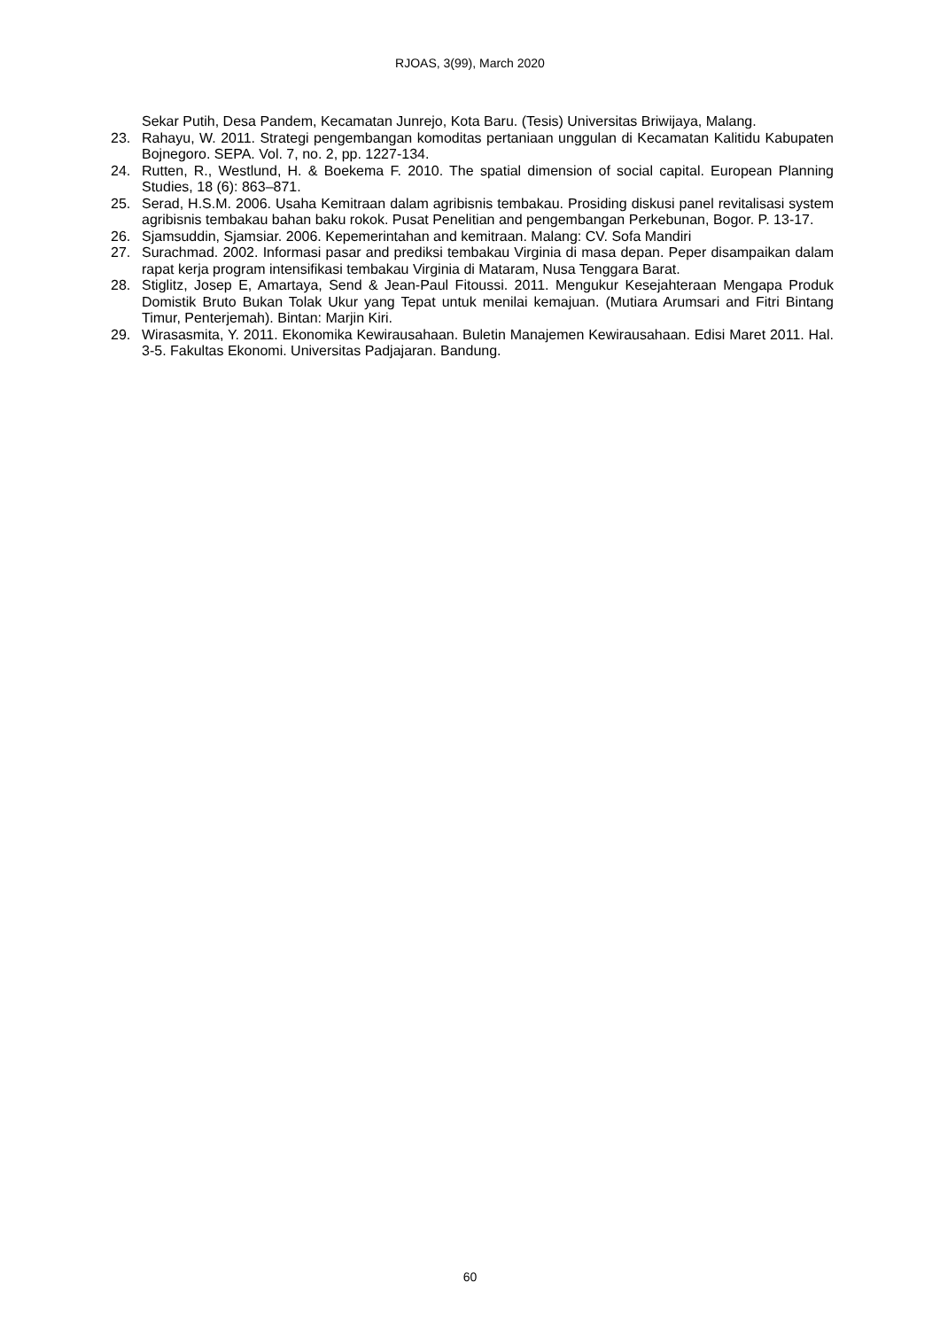RJOAS, 3(99), March 2020
Sekar Putih, Desa Pandem, Kecamatan Junrejo, Kota Baru. (Tesis) Universitas Briwijaya, Malang.
23. Rahayu, W. 2011. Strategi pengembangan komoditas pertaniaan unggulan di Kecamatan Kalitidu Kabupaten Bojnegoro. SEPA. Vol. 7, no. 2, pp. 1227-134.
24. Rutten, R., Westlund, H. & Boekema F. 2010. The spatial dimension of social capital. European Planning Studies, 18 (6): 863–871.
25. Serad, H.S.M. 2006. Usaha Kemitraan dalam agribisnis tembakau. Prosiding diskusi panel revitalisasi system agribisnis tembakau bahan baku rokok. Pusat Penelitian and pengembangan Perkebunan, Bogor. P. 13-17.
26. Sjamsuddin, Sjamsiar. 2006. Kepemerintahan and kemitraan. Malang: CV. Sofa Mandiri
27. Surachmad. 2002. Informasi pasar and prediksi tembakau Virginia di masa depan. Peper disampaikan dalam rapat kerja program intensifikasi tembakau Virginia di Mataram, Nusa Tenggara Barat.
28. Stiglitz, Josep E, Amartaya, Send & Jean-Paul Fitoussi. 2011. Mengukur Kesejahteraan Mengapa Produk Domistik Bruto Bukan Tolak Ukur yang Tepat untuk menilai kemajuan. (Mutiara Arumsari and Fitri Bintang Timur, Penterjemah). Bintan: Marjin Kiri.
29. Wirasasmita, Y. 2011. Ekonomika Kewirausahaan. Buletin Manajemen Kewirausahaan. Edisi Maret 2011. Hal. 3-5. Fakultas Ekonomi. Universitas Padjajaran. Bandung.
60